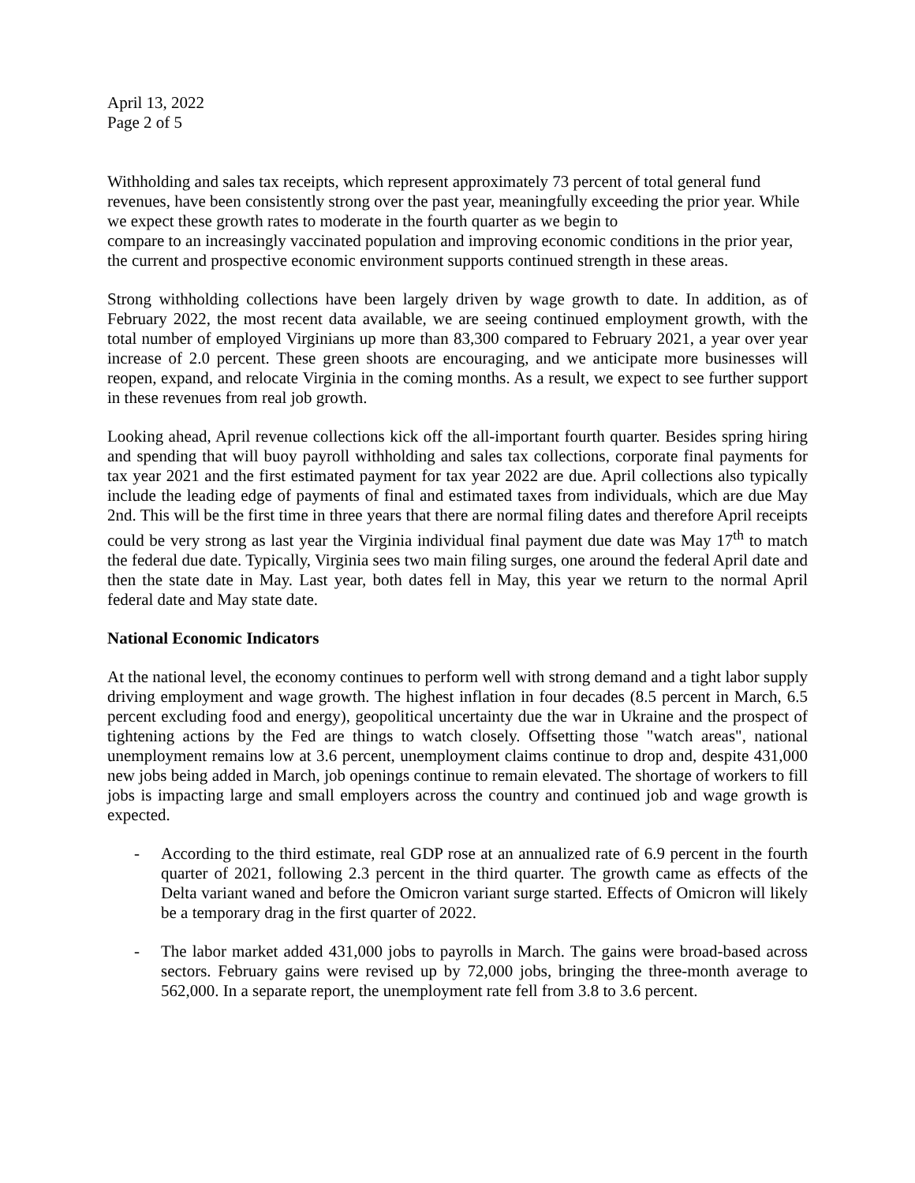April 13, 2022
Page 2 of 5
Withholding and sales tax receipts, which represent approximately 73 percent of total general fund revenues, have been consistently strong over the past year, meaningfully exceeding the prior year. While we expect these growth rates to moderate in the fourth quarter as we begin to
compare to an increasingly vaccinated population and improving economic conditions in the prior year, the current and prospective economic environment supports continued strength in these areas.
Strong withholding collections have been largely driven by wage growth to date. In addition, as of February 2022, the most recent data available, we are seeing continued employment growth, with the total number of employed Virginians up more than 83,300 compared to February 2021, a year over year increase of 2.0 percent. These green shoots are encouraging, and we anticipate more businesses will reopen, expand, and relocate Virginia in the coming months. As a result, we expect to see further support in these revenues from real job growth.
Looking ahead, April revenue collections kick off the all-important fourth quarter. Besides spring hiring and spending that will buoy payroll withholding and sales tax collections, corporate final payments for tax year 2021 and the first estimated payment for tax year 2022 are due. April collections also typically include the leading edge of payments of final and estimated taxes from individuals, which are due May 2nd. This will be the first time in three years that there are normal filing dates and therefore April receipts could be very strong as last year the Virginia individual final payment due date was May 17<sup>th</sup> to match the federal due date. Typically, Virginia sees two main filing surges, one around the federal April date and then the state date in May. Last year, both dates fell in May, this year we return to the normal April federal date and May state date.
National Economic Indicators
At the national level, the economy continues to perform well with strong demand and a tight labor supply driving employment and wage growth. The highest inflation in four decades (8.5 percent in March, 6.5 percent excluding food and energy), geopolitical uncertainty due the war in Ukraine and the prospect of tightening actions by the Fed are things to watch closely. Offsetting those "watch areas", national unemployment remains low at 3.6 percent, unemployment claims continue to drop and, despite 431,000 new jobs being added in March, job openings continue to remain elevated. The shortage of workers to fill jobs is impacting large and small employers across the country and continued job and wage growth is expected.
- According to the third estimate, real GDP rose at an annualized rate of 6.9 percent in the fourth quarter of 2021, following 2.3 percent in the third quarter. The growth came as effects of the Delta variant waned and before the Omicron variant surge started. Effects of Omicron will likely be a temporary drag in the first quarter of 2022.
- The labor market added 431,000 jobs to payrolls in March. The gains were broad-based across sectors. February gains were revised up by 72,000 jobs, bringing the three-month average to 562,000. In a separate report, the unemployment rate fell from 3.8 to 3.6 percent.